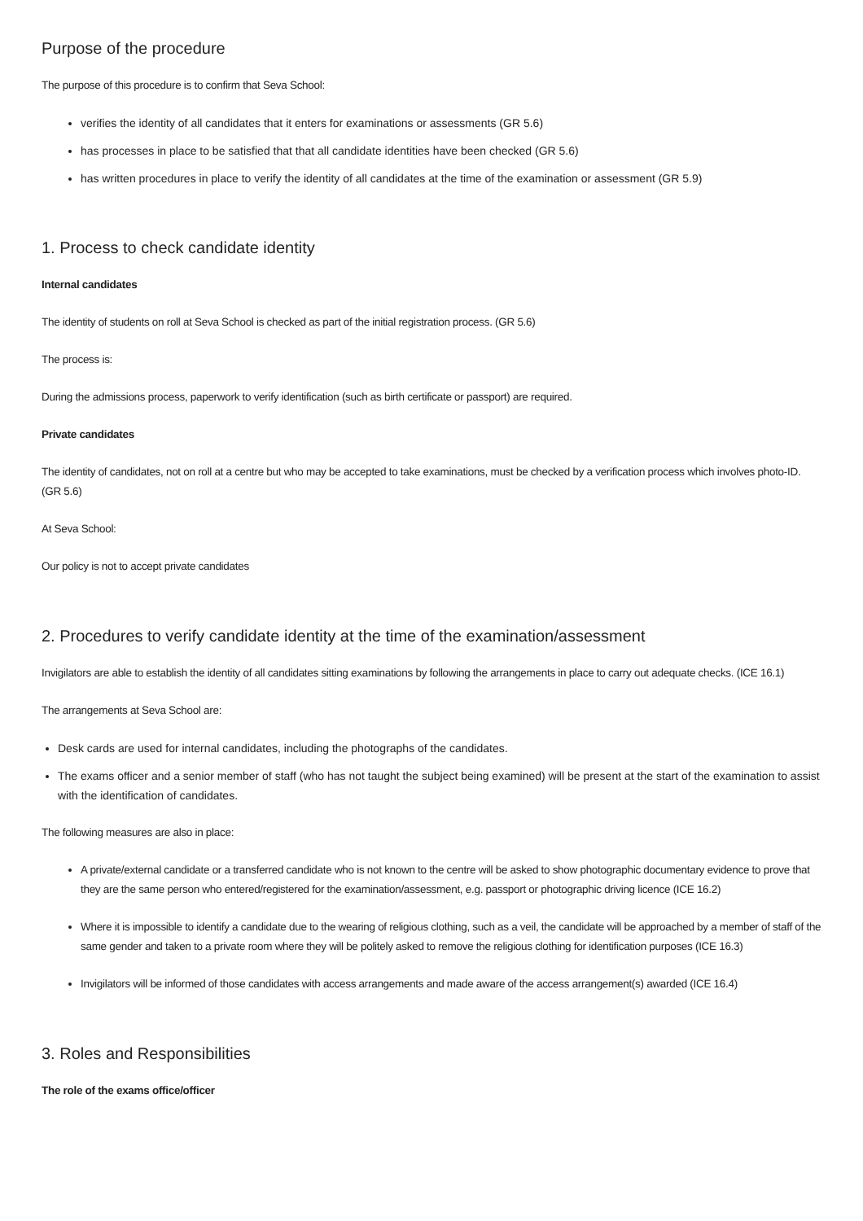Purpose of the procedure
The purpose of this procedure is to confirm that Seva School:
verifies the identity of all candidates that it enters for examinations or assessments (GR 5.6)
has processes in place to be satisfied that that all candidate identities have been checked (GR 5.6)
has written procedures in place to verify the identity of all candidates at the time of the examination or assessment (GR 5.9)
1. Process to check candidate identity
Internal candidates
The identity of students on roll at Seva School is checked as part of the initial registration process. (GR 5.6)
The process is:
During the admissions process, paperwork to verify identification (such as birth certificate or passport) are required.
Private candidates
The identity of candidates, not on roll at a centre but who may be accepted to take examinations, must be checked by a verification process which involves photo-ID. (GR 5.6)
At Seva School:
Our policy is not to accept private candidates
2. Procedures to verify candidate identity at the time of the examination/assessment
Invigilators are able to establish the identity of all candidates sitting examinations by following the arrangements in place to carry out adequate checks. (ICE 16.1)
The arrangements at Seva School are:
Desk cards are used for internal candidates, including the photographs of the candidates.
The exams officer and a senior member of staff (who has not taught the subject being examined) will be present at the start of the examination to assist with the identification of candidates.
The following measures are also in place:
A private/external candidate or a transferred candidate who is not known to the centre will be asked to show photographic documentary evidence to prove that they are the same person who entered/registered for the examination/assessment, e.g. passport or photographic driving licence (ICE 16.2)
Where it is impossible to identify a candidate due to the wearing of religious clothing, such as a veil, the candidate will be approached by a member of staff of the same gender and taken to a private room where they will be politely asked to remove the religious clothing for identification purposes (ICE 16.3)
Invigilators will be informed of those candidates with access arrangements and made aware of the access arrangement(s) awarded (ICE 16.4)
3. Roles and Responsibilities
The role of the exams office/officer